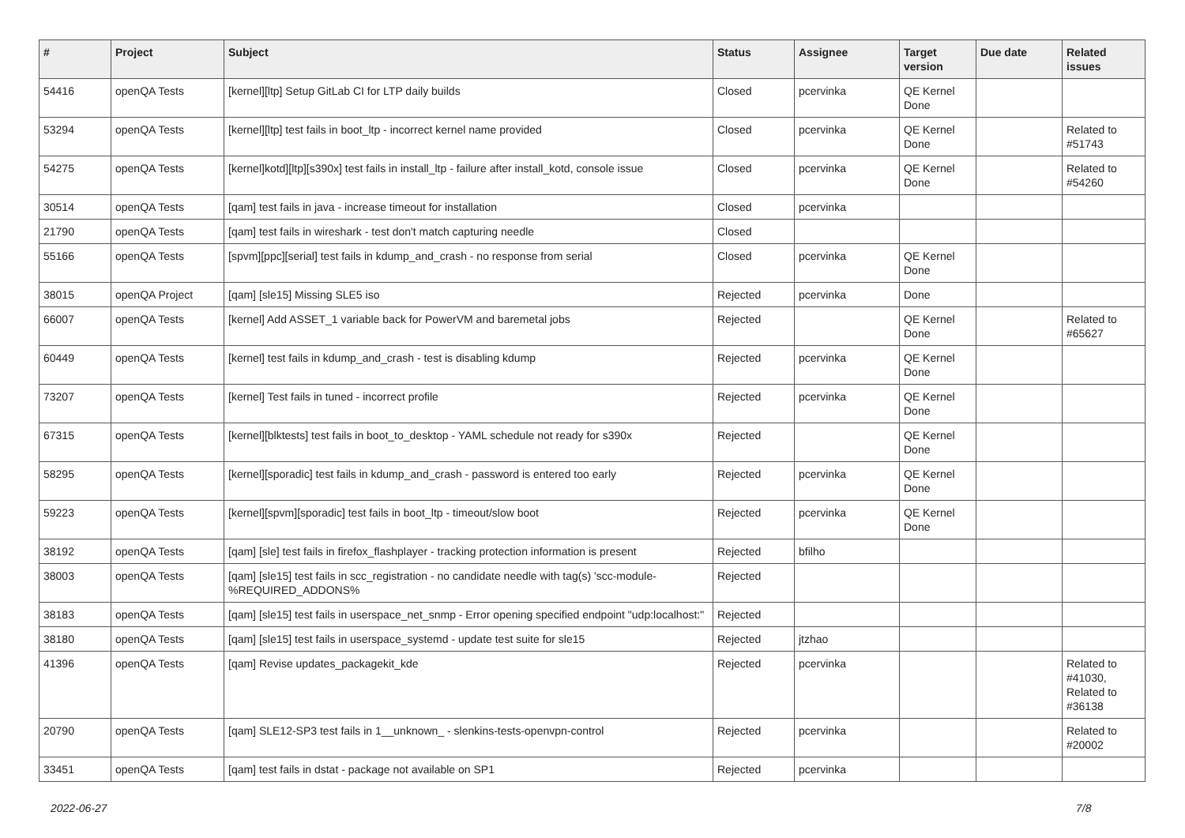| # | Project | Subject | Status | Assignee | Target version | Due date | Related issues |
| --- | --- | --- | --- | --- | --- | --- | --- |
| 54416 | openQA Tests | [kernel][ltp] Setup GitLab CI for LTP daily builds | Closed | pcervinka | QE Kernel Done | | |
| 53294 | openQA Tests | [kernel][ltp] test fails in boot_ltp - incorrect kernel name provided | Closed | pcervinka | QE Kernel Done | | Related to #51743 |
| 54275 | openQA Tests | [kernel]kotd][ltp][s390x] test fails in install_ltp - failure after install_kotd, console issue | Closed | pcervinka | QE Kernel Done | | Related to #54260 |
| 30514 | openQA Tests | [qam] test fails in java - increase timeout for installation | Closed | pcervinka | | | |
| 21790 | openQA Tests | [qam] test fails in wireshark - test don't match capturing needle | Closed | | | | |
| 55166 | openQA Tests | [spvm][ppc][serial] test fails in kdump_and_crash - no response from serial | Closed | pcervinka | QE Kernel Done | | |
| 38015 | openQA Project | [qam] [sle15] Missing SLE5 iso | Rejected | pcervinka | Done | | |
| 66007 | openQA Tests | [kernel] Add ASSET_1 variable back for PowerVM and baremetal jobs | Rejected | | QE Kernel Done | | Related to #65627 |
| 60449 | openQA Tests | [kernel] test fails in kdump_and_crash - test is disabling kdump | Rejected | pcervinka | QE Kernel Done | | |
| 73207 | openQA Tests | [kernel] Test fails in tuned - incorrect profile | Rejected | pcervinka | QE Kernel Done | | |
| 67315 | openQA Tests | [kernel][blktests] test fails in boot_to_desktop - YAML schedule not ready for s390x | Rejected | | QE Kernel Done | | |
| 58295 | openQA Tests | [kernel][sporadic] test fails in kdump_and_crash - password is entered too early | Rejected | pcervinka | QE Kernel Done | | |
| 59223 | openQA Tests | [kernel][spvm][sporadic] test fails in boot_ltp - timeout/slow boot | Rejected | pcervinka | QE Kernel Done | | |
| 38192 | openQA Tests | [qam] [sle] test fails in firefox_flashplayer - tracking protection information is present | Rejected | bfilho | | | |
| 38003 | openQA Tests | [qam] [sle15] test fails in scc_registration - no candidate needle with tag(s) 'scc-module-%REQUIRED_ADDONS% | Rejected | | | | |
| 38183 | openQA Tests | [qam] [sle15] test fails in userspace_net_snmp - Error opening specified endpoint "udp:localhost:" | Rejected | | | | |
| 38180 | openQA Tests | [qam] [sle15] test fails in userspace_systemd - update test suite for sle15 | Rejected | jtzhao | | | |
| 41396 | openQA Tests | [qam] Revise updates_packagekit_kde | Rejected | pcervinka | | | Related to #41030, Related to #36138 |
| 20790 | openQA Tests | [qam] SLE12-SP3 test fails in 1__unknown_ - slenkins-tests-openvpn-control | Rejected | pcervinka | | | Related to #20002 |
| 33451 | openQA Tests | [qam] test fails in dstat - package not available on SP1 | Rejected | pcervinka | | | |
2022-06-27 7/8